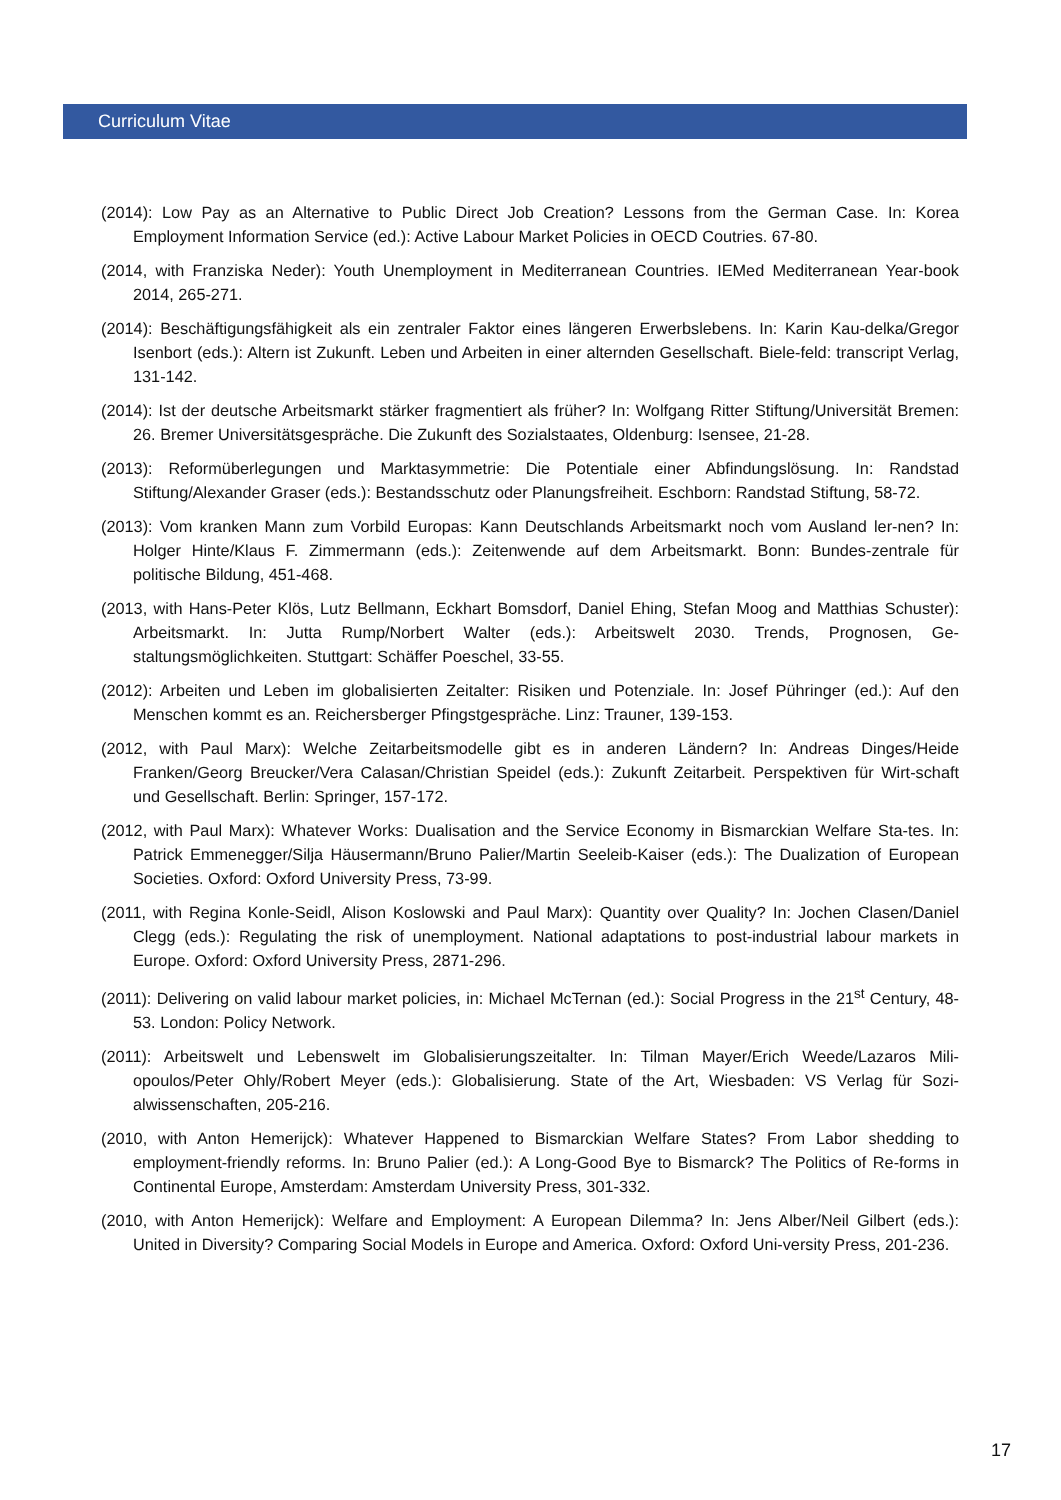Curriculum Vitae
(2014): Low Pay as an Alternative to Public Direct Job Creation? Lessons from the German Case. In: Korea Employment Information Service (ed.): Active Labour Market Policies in OECD Coutries. 67-80.
(2014, with Franziska Neder): Youth Unemployment in Mediterranean Countries. IEMed Mediterranean Year-book 2014, 265-271.
(2014): Beschäftigungsfähigkeit als ein zentraler Faktor eines längeren Erwerbslebens. In: Karin Kau-delka/Gregor Isenbort (eds.): Altern ist Zukunft. Leben und Arbeiten in einer alternden Gesellschaft. Biele-feld: transcript Verlag, 131-142.
(2014): Ist der deutsche Arbeitsmarkt stärker fragmentiert als früher? In: Wolfgang Ritter Stiftung/Universität Bremen: 26. Bremer Universitätsgespräche. Die Zukunft des Sozialstaates, Oldenburg: Isensee, 21-28.
(2013): Reformüberlegungen und Marktasymmetrie: Die Potentiale einer Abfindungslösung. In: Randstad Stiftung/Alexander Graser (eds.): Bestandsschutz oder Planungsfreiheit. Eschborn: Randstad Stiftung, 58-72.
(2013): Vom kranken Mann zum Vorbild Europas: Kann Deutschlands Arbeitsmarkt noch vom Ausland ler-nen? In: Holger Hinte/Klaus F. Zimmermann (eds.): Zeitenwende auf dem Arbeitsmarkt. Bonn: Bundes-zentrale für politische Bildung, 451-468.
(2013, with Hans-Peter Klös, Lutz Bellmann, Eckhart Bomsdorf, Daniel Ehing, Stefan Moog and Matthias Schuster): Arbeitsmarkt. In: Jutta Rump/Norbert Walter (eds.): Arbeitswelt 2030. Trends, Prognosen, Ge-staltungsmöglichkeiten. Stuttgart: Schäffer Poeschel, 33-55.
(2012): Arbeiten und Leben im globalisierten Zeitalter: Risiken und Potenziale. In: Josef Pühringer (ed.): Auf den Menschen kommt es an. Reichersberger Pfingstgespräche. Linz: Trauner, 139-153.
(2012, with Paul Marx): Welche Zeitarbeitsmodelle gibt es in anderen Ländern? In: Andreas Dinges/Heide Franken/Georg Breucker/Vera Calasan/Christian Speidel (eds.): Zukunft Zeitarbeit. Perspektiven für Wirt-schaft und Gesellschaft. Berlin: Springer, 157-172.
(2012, with Paul Marx): Whatever Works: Dualisation and the Service Economy in Bismarckian Welfare Sta-tes. In: Patrick Emmenegger/Silja Häusermann/Bruno Palier/Martin Seeleib-Kaiser (eds.): The Dualization of European Societies. Oxford: Oxford University Press, 73-99.
(2011, with Regina Konle-Seidl, Alison Koslowski and Paul Marx): Quantity over Quality? In: Jochen Clasen/Daniel Clegg (eds.): Regulating the risk of unemployment. National adaptations to post-industrial labour markets in Europe. Oxford: Oxford University Press, 2871-296.
(2011): Delivering on valid labour market policies, in: Michael McTernan (ed.): Social Progress in the 21<sup>st</sup> Century, 48-53. London: Policy Network.
(2011): Arbeitswelt und Lebenswelt im Globalisierungszeitalter. In: Tilman Mayer/Erich Weede/Lazaros Mili-opoulos/Peter Ohly/Robert Meyer (eds.): Globalisierung. State of the Art, Wiesbaden: VS Verlag für Sozi-alwissenschaften, 205-216.
(2010, with Anton Hemerijck): Whatever Happened to Bismarckian Welfare States? From Labor shedding to employment-friendly reforms. In: Bruno Palier (ed.): A Long-Good Bye to Bismarck? The Politics of Re-forms in Continental Europe, Amsterdam: Amsterdam University Press, 301-332.
(2010, with Anton Hemerijck): Welfare and Employment: A European Dilemma? In: Jens Alber/Neil Gilbert (eds.): United in Diversity? Comparing Social Models in Europe and America. Oxford: Oxford Uni-versity Press, 201-236.
17